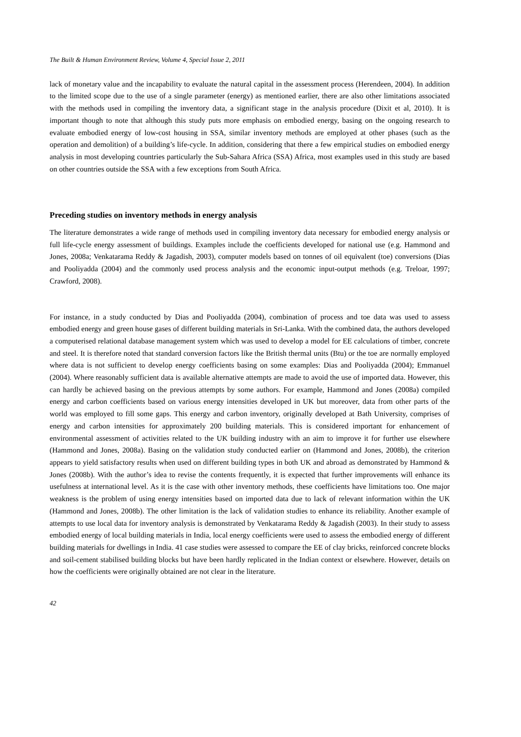The Built & Human Environment Review, Volume 4, Special Issue 2, 2011
lack of monetary value and the incapability to evaluate the natural capital in the assessment process (Herendeen, 2004). In addition to the limited scope due to the use of a single parameter (energy) as mentioned earlier, there are also other limitations associated with the methods used in compiling the inventory data, a significant stage in the analysis procedure (Dixit et al, 2010). It is important though to note that although this study puts more emphasis on embodied energy, basing on the ongoing research to evaluate embodied energy of low-cost housing in SSA, similar inventory methods are employed at other phases (such as the operation and demolition) of a building’s life-cycle. In addition, considering that there a few empirical studies on embodied energy analysis in most developing countries particularly the Sub-Sahara Africa (SSA) Africa, most examples used in this study are based on other countries outside the SSA with a few exceptions from South Africa.
Preceding studies on inventory methods in energy analysis
The literature demonstrates a wide range of methods used in compiling inventory data necessary for embodied energy analysis or full life-cycle energy assessment of buildings. Examples include the coefficients developed for national use (e.g. Hammond and Jones, 2008a; Venkatarama Reddy & Jagadish, 2003), computer models based on tonnes of oil equivalent (toe) conversions (Dias and Pooliyadda (2004) and the commonly used process analysis and the economic input-output methods (e.g. Treloar, 1997; Crawford, 2008).
For instance, in a study conducted by Dias and Pooliyadda (2004), combination of process and toe data was used to assess embodied energy and green house gases of different building materials in Sri-Lanka. With the combined data, the authors developed a computerised relational database management system which was used to develop a model for EE calculations of timber, concrete and steel. It is therefore noted that standard conversion factors like the British thermal units (Btu) or the toe are normally employed where data is not sufficient to develop energy coefficients basing on some examples: Dias and Pooliyadda (2004); Emmanuel (2004). Where reasonably sufficient data is available alternative attempts are made to avoid the use of imported data. However, this can hardly be achieved basing on the previous attempts by some authors. For example, Hammond and Jones (2008a) compiled energy and carbon coefficients based on various energy intensities developed in UK but moreover, data from other parts of the world was employed to fill some gaps. This energy and carbon inventory, originally developed at Bath University, comprises of energy and carbon intensities for approximately 200 building materials. This is considered important for enhancement of environmental assessment of activities related to the UK building industry with an aim to improve it for further use elsewhere (Hammond and Jones, 2008a). Basing on the validation study conducted earlier on (Hammond and Jones, 2008b), the criterion appears to yield satisfactory results when used on different building types in both UK and abroad as demonstrated by Hammond & Jones (2008b). With the author’s idea to revise the contents frequently, it is expected that further improvements will enhance its usefulness at international level. As it is the case with other inventory methods, these coefficients have limitations too. One major weakness is the problem of using energy intensities based on imported data due to lack of relevant information within the UK (Hammond and Jones, 2008b). The other limitation is the lack of validation studies to enhance its reliability. Another example of attempts to use local data for inventory analysis is demonstrated by Venkatarama Reddy & Jagadish (2003). In their study to assess embodied energy of local building materials in India, local energy coefficients were used to assess the embodied energy of different building materials for dwellings in India. 41 case studies were assessed to compare the EE of clay bricks, reinforced concrete blocks and soil-cement stabilised building blocks but have been hardly replicated in the Indian context or elsewhere. However, details on how the coefficients were originally obtained are not clear in the literature.
42